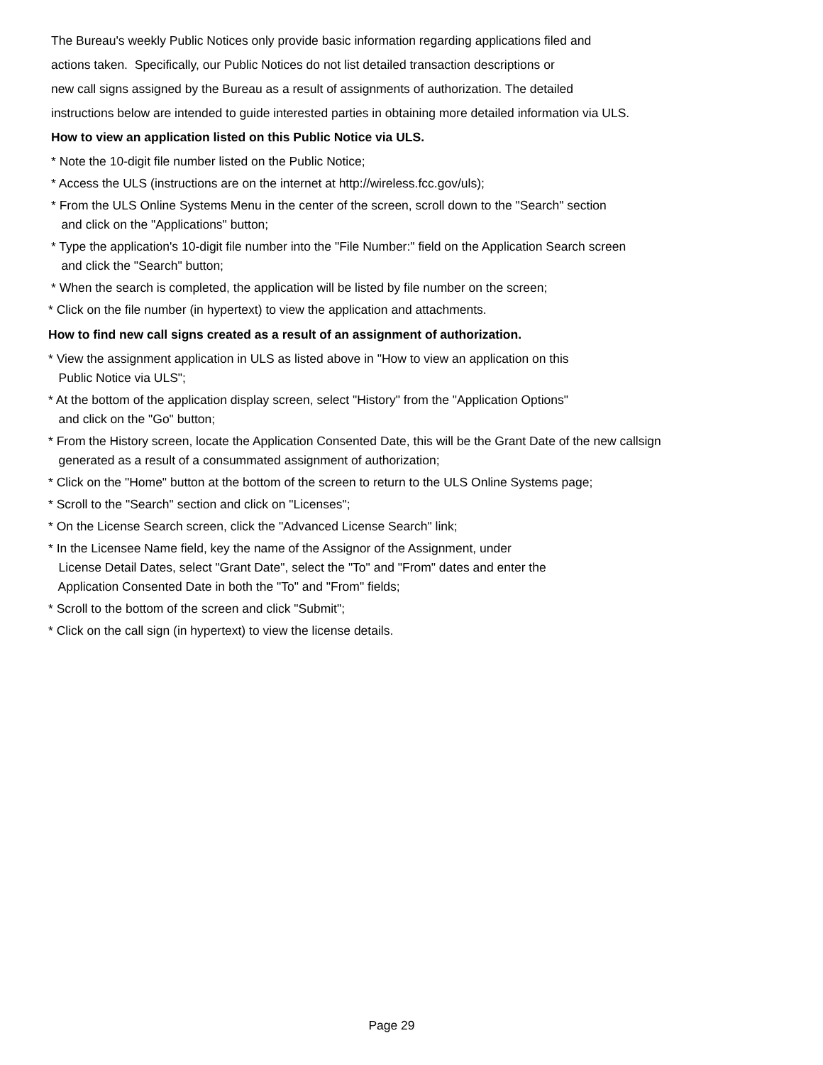The Bureau's weekly Public Notices only provide basic information regarding applications filed and
actions taken. Specifically, our Public Notices do not list detailed transaction descriptions or
new call signs assigned by the Bureau as a result of assignments of authorization. The detailed
instructions below are intended to guide interested parties in obtaining more detailed information via ULS.
How to view an application listed on this Public Notice via ULS.
* Note the 10-digit file number listed on the Public Notice;
* Access the ULS (instructions are on the internet at http://wireless.fcc.gov/uls);
* From the ULS Online Systems Menu in the center of the screen, scroll down to the "Search" section
and click on the "Applications" button;
* Type the application's 10-digit file number into the "File Number:" field on the Application Search screen
and click the "Search" button;
* When the search is completed, the application will be listed by file number on the screen;
* Click on the file number (in hypertext) to view the application and attachments.
How to find new call signs created as a result of an assignment of authorization.
* View the assignment application in ULS as listed above in "How to view an application on this
Public Notice via ULS";
* At the bottom of the application display screen, select "History" from the "Application Options"
and click on the "Go" button;
* From the History screen, locate the Application Consented Date, this will be the Grant Date of the new callsign
generated as a result of a consummated assignment of authorization;
* Click on the "Home" button at the bottom of the screen to return to the ULS Online Systems page;
* Scroll to the "Search" section and click on "Licenses";
* On the License Search screen, click the "Advanced License Search" link;
* In the Licensee Name field, key the name of the Assignor of the Assignment, under
License Detail Dates, select "Grant Date", select the "To" and "From" dates and enter the
Application Consented Date in both the "To" and "From" fields;
* Scroll to the bottom of the screen and click "Submit";
* Click on the call sign (in hypertext) to view the license details.
Page 29